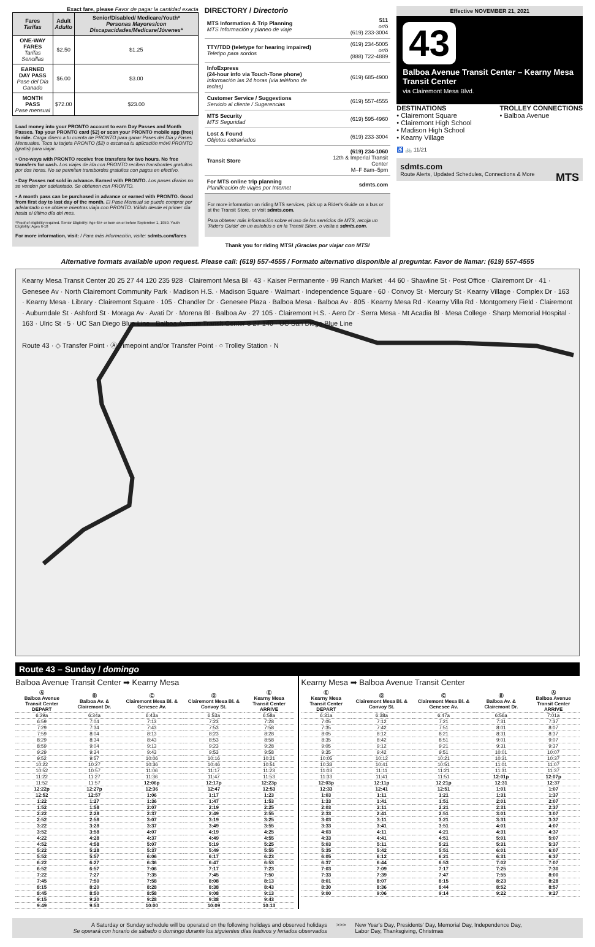Exact fare, please Favor de pagar la cantidad exacta
| Fares Tarifas | Adult Adulto | Senior/Disabled/ Medicare/Youth* Personas Mayores/con Discapacidades/Medicare/Jóvenes* |
| --- | --- | --- |
| ONE-WAY FARES Tarifas Sencillas | $2.50 | $1.25 |
| EARNED DAY PASS Pase del Día Ganado | $6.00 | $3.00 |
| MONTH PASS Pase mensual | $72.00 | $23.00 |
Load money into your PRONTO account to earn Day Passes and Month Passes. Tap your PRONTO card ($2) or scan your PRONTO mobile app (free) to ride. Carga dinero a tu cuenta de PRONTO para ganar Pases del Día y Pases Mensuales. Toca tu tarjeta PRONTO ($2) o escanea tu aplicación móvil PRONTO (gratis) para viajar.
• One-ways with PRONTO receive free transfers for two hours. No free transfers for cash. Los viajes de ida con PRONTO reciben transbordes gratuitos por dos horas. No se permiten transbordes gratuitos con pagos en efectivo.
• Day Passes not sold in advance. Earned with PRONTO. Los pases diarios no se venden por adelantado. Se obtienen con PRONTO.
• A month pass can be purchased in advance or earned with PRONTO. Good from first day to last day of the month. El Pase Mensual se puede comprar por adelantado o se obtiene mientras viaja con PRONTO. Válido desde el primer día hasta el último día del mes.
*Proof of eligibility required. Senior Eligibility: Age 65+ or born on or before September 1, 1959. Youth Eligibility: Ages 6-18
For more information, visit: / Para más información, visite: sdmts.com/fares
DIRECTORY / Directorio
| MTS Information & Trip Planning MTS Información y planeo de viaje | 511 or/ó (619) 233-3004 |
| TTY/TDD (teletype for hearing impaired) Teletipo para sordos | (619) 234-5005 or/ó (888) 722-4889 |
| InfoExpress (24-hour info via Touch-Tone phone) Información las 24 horas (vía teléfono de teclas) | (619) 685-4900 |
| Customer Service / Suggestions Servicio al cliente / Sugerencias | (619) 557-4555 |
| MTS Security MTS Seguridad | (619) 595-4960 |
| Lost & Found Objetos extraviados | (619) 233-3004 |
| Transit Store | (619) 234-1060 12th & Imperial Transit Center M–F 8am–5pm |
| For MTS online trip planning Planificación de viajes por Internet | sdmts.com |
For more information on riding MTS services, pick up a Rider's Guide on a bus or at the Transit Store, or visit sdmts.com.
Para obtener más información sobre el uso de los servicios de MTS, recoja un 'Rider's Guide' en un autobús o en la Transit Store, o visita a sdmts.com.
Thank you for riding MTS! ¡Gracias por viajar con MTS!
Effective NOVEMBER 21, 2021
43
Balboa Avenue Transit Center – Kearny Mesa Transit Center
via Clairemont Mesa Blvd.
DESTINATIONS
• Clairemont Square
• Clairemont High School
• Madison High School
• Kearny Village
TROLLEY CONNECTIONS
• Balboa Avenue
♿ 🚲 11/21
sdmts.com
Route Alerts, Updated Schedules, Connections & More MTS
Alternative formats available upon request. Please call: (619) 557-4555 / Formato alternativo disponible al preguntar. Favor de llamar: (619) 557-4555
Kearny Mesa Transit Center 20 25 27 44 120 235 928 · Clairemont Mesa Bl · 43 · Kaiser Permanente · 99 Ranch Market · 44 60 · Shawline St · Post Office · Clairemont Dr · 41 · Genesee Av · North Clairemont Community Park · Madison H.S. · Madison Square · Walmart · Independence Square · 60 · Convoy St · Mercury St · Kearny Village · Complex Dr · 163 · Kearny Mesa · Library · Clairemont Square · 105 · Chandler Dr · Genesee Plaza · Balboa Mesa · Balboa Av · 805 · Kearny Mesa Rd · Kearny Villa Rd · Montgomery Field · Clairemont · Auburndale St · Ashford St · Moraga Av · Avati Dr · Morena Bl · Balboa Av · 27 105 · Clairemont H.S. · Aero Dr · Serra Mesa · Mt Acadia Bl · Mesa College · Sharp Memorial Hospital · 163 · Ulric St · 5 · UC San Diego Blue Line · Balboa Avenue Transit Center 8 27 140 · UC San Diego Blue Line
Route 43 · ◇ Transfer Point · Ⓐ Timepoint and/or Transfer Point · ○ Trolley Station · N
Route 43 – Sunday / domingo
Balboa Avenue Transit Center ➡ Kearny Mesa
| Ⓐ Balboa Avenue Transit Center DEPART | Ⓑ Balboa Av. & Clairemont Dr. | Ⓒ Clairemont Mesa Bl. & Genesee Av. | Ⓓ Clairemont Mesa Bl. & Convoy St. | Ⓔ Kearny Mesa Transit Center ARRIVE |
| --- | --- | --- | --- | --- |
| 6:29a | 6:34a | 6:43a | 6:53a | 6:58a |
| 6:59 | 7:04 | 7:13 | 7:23 | 7:28 |
| 7:29 | 7:34 | 7:43 | 7:53 | 7:58 |
| 7:59 | 8:04 | 8:13 | 8:23 | 8:28 |
| 8:29 | 8:34 | 8:43 | 8:53 | 8:58 |
| 8:59 | 9:04 | 9:13 | 9:23 | 9:28 |
| 9:29 | 9:34 | 9:43 | 9:53 | 9:58 |
| 9:52 | 9:57 | 10:06 | 10:16 | 10:21 |
| 10:22 | 10:27 | 10:36 | 10:46 | 10:51 |
| 10:52 | 10:57 | 11:06 | 11:17 | 11:23 |
| 11:22 | 11:27 | 11:36 | 11:47 | 11:53 |
| 11:52 | 11:57 | 12:06p | 12:17p | 12:23p |
| 12:22p | 12:27p | 12:36 | 12:47 | 12:53 |
| 12:52 | 12:57 | 1:06 | 1:17 | 1:23 |
| 1:22 | 1:27 | 1:36 | 1:47 | 1:53 |
| 1:52 | 1:58 | 2:07 | 2:19 | 2:25 |
| 2:22 | 2:28 | 2:37 | 2:49 | 2:55 |
| 2:52 | 2:58 | 3:07 | 3:19 | 3:25 |
| 3:22 | 3:28 | 3:37 | 3:49 | 3:55 |
| 3:52 | 3:58 | 4:07 | 4:19 | 4:25 |
| 4:22 | 4:28 | 4:37 | 4:49 | 4:55 |
| 4:52 | 4:58 | 5:07 | 5:19 | 5:25 |
| 5:22 | 5:28 | 5:37 | 5:49 | 5:55 |
| 5:52 | 5:57 | 6:06 | 6:17 | 6:23 |
| 6:22 | 6:27 | 6:36 | 6:47 | 6:53 |
| 6:52 | 6:57 | 7:06 | 7:17 | 7:23 |
| 7:22 | 7:27 | 7:35 | 7:45 | 7:50 |
| 7:45 | 7:50 | 7:58 | 8:08 | 8:13 |
| 8:15 | 8:20 | 8:28 | 8:38 | 8:43 |
| 8:45 | 8:50 | 8:58 | 9:08 | 9:13 |
| 9:15 | 9:20 | 9:28 | 9:38 | 9:43 |
| 9:49 | 9:53 | 10:00 | 10:09 | 10:13 |
Kearny Mesa ➡ Balboa Avenue Transit Center
| Ⓔ Kearny Mesa Transit Center DEPART | Ⓓ Clairemont Mesa Bl. & Convoy St. | Ⓒ Clairemont Mesa Bl. & Genesee Av. | Ⓑ Balboa Av. & Clairemont Dr. | Ⓐ Balboa Avenue Transit Center ARRIVE |
| --- | --- | --- | --- | --- |
| 6:31a | 6:38a | 6:47a | 6:56a | 7:01a |
| 7:05 | 7:12 | 7:21 | 7:31 | 7:37 |
| 7:35 | 7:42 | 7:51 | 8:01 | 8:07 |
| 8:05 | 8:12 | 8:21 | 8:31 | 8:37 |
| 8:35 | 8:42 | 8:51 | 9:01 | 9:07 |
| 9:05 | 9:12 | 9:21 | 9:31 | 9:37 |
| 9:35 | 9:42 | 9:51 | 10:01 | 10:07 |
| 10:05 | 10:12 | 10:21 | 10:31 | 10:37 |
| 10:33 | 10:41 | 10:51 | 11:01 | 11:07 |
| 11:03 | 11:11 | 11:21 | 11:31 | 11:37 |
| 11:33 | 11:41 | 11:51 | 12:01p | 12:07p |
| 12:03p | 12:11p | 12:21p | 12:31 | 12:37 |
| 12:33 | 12:41 | 12:51 | 1:01 | 1:07 |
| 1:03 | 1:11 | 1:21 | 1:31 | 1:37 |
| 1:33 | 1:41 | 1:51 | 2:01 | 2:07 |
| 2:03 | 2:11 | 2:21 | 2:31 | 2:37 |
| 2:33 | 2:41 | 2:51 | 3:01 | 3:07 |
| 3:03 | 3:11 | 3:21 | 3:31 | 3:37 |
| 3:33 | 3:41 | 3:51 | 4:01 | 4:07 |
| 4:03 | 4:11 | 4:21 | 4:31 | 4:37 |
| 4:33 | 4:41 | 4:51 | 5:01 | 5:07 |
| 5:03 | 5:11 | 5:21 | 5:31 | 5:37 |
| 5:35 | 5:42 | 5:51 | 6:01 | 6:07 |
| 6:05 | 6:12 | 6:21 | 6:31 | 6:37 |
| 6:37 | 6:44 | 6:53 | 7:02 | 7:07 |
| 7:03 | 7:09 | 7:17 | 7:25 | 7:30 |
| 7:33 | 7:39 | 7:47 | 7:55 | 8:00 |
| 8:01 | 8:07 | 8:15 | 8:23 | 8:28 |
| 8:30 | 8:36 | 8:44 | 8:52 | 8:57 |
| 9:00 | 9:06 | 9:14 | 9:22 | 9:27 |
A Saturday or Sunday schedule will be operated on the following holidays and observed holidays
Se operará con horario de sábado o domingo durante los siguientes días festivos y feriados observados
>>> New Year's Day, Presidents' Day, Memorial Day, Independence Day,
Labor Day, Thanksgiving, Christmas